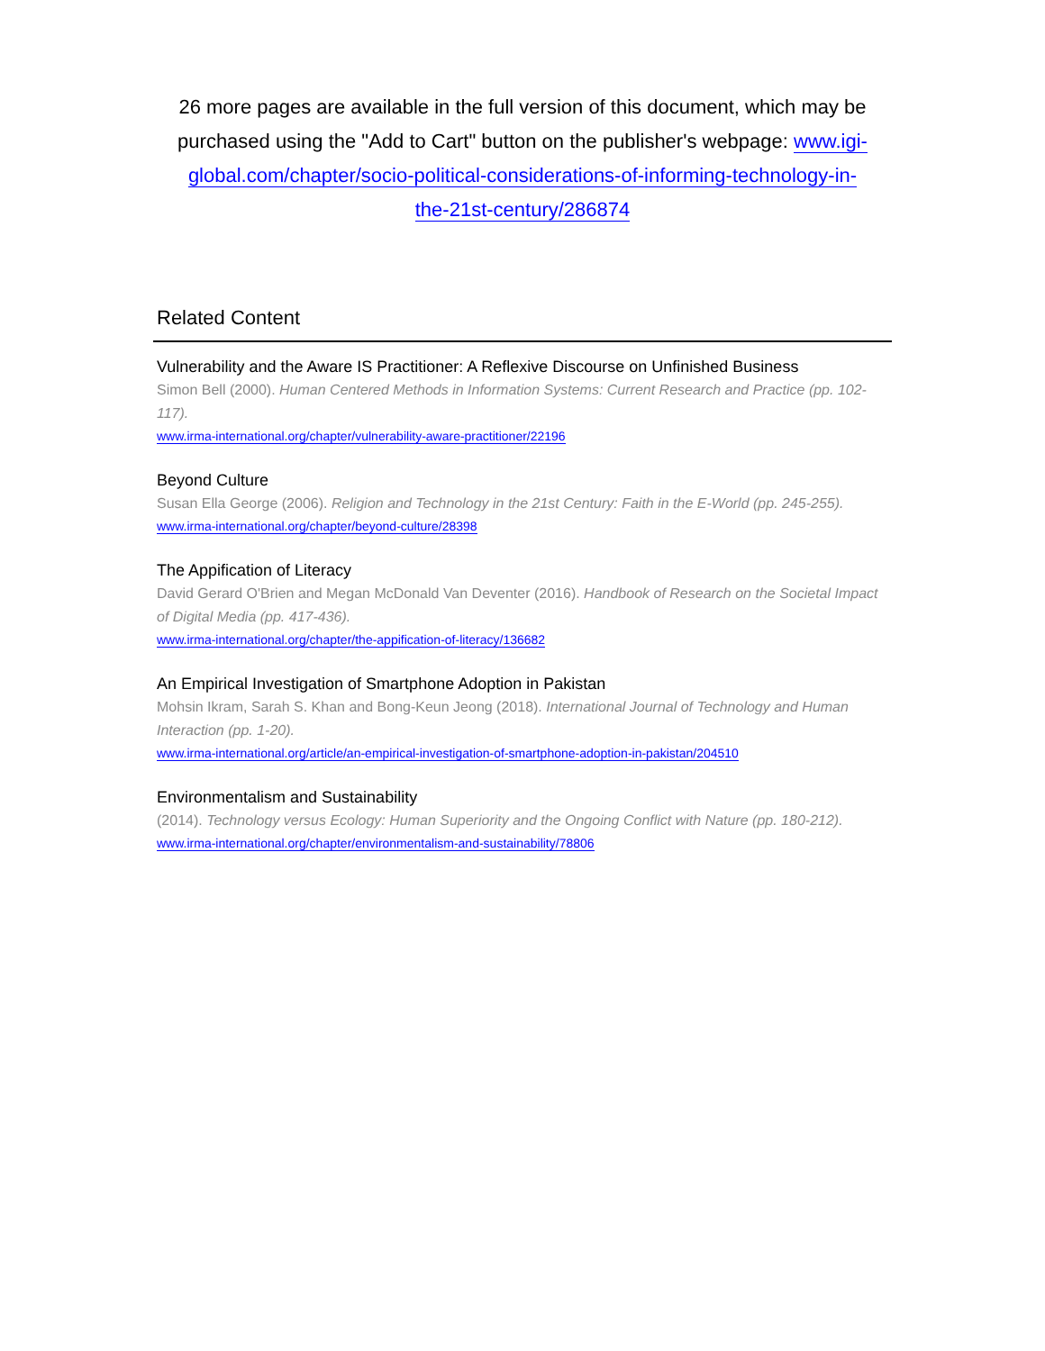26 more pages are available in the full version of this document, which may be purchased using the "Add to Cart" button on the publisher's webpage: www.igi-global.com/chapter/socio-political-considerations-of-informing-technology-in-the-21st-century/286874
Related Content
Vulnerability and the Aware IS Practitioner: A Reflexive Discourse on Unfinished Business
Simon Bell (2000). Human Centered Methods in Information Systems: Current Research and Practice (pp. 102-117).
www.irma-international.org/chapter/vulnerability-aware-practitioner/22196
Beyond Culture
Susan Ella George (2006). Religion and Technology in the 21st Century: Faith in the E-World (pp. 245-255).
www.irma-international.org/chapter/beyond-culture/28398
The Appification of Literacy
David Gerard O'Brien and Megan McDonald Van Deventer (2016). Handbook of Research on the Societal Impact of Digital Media (pp. 417-436).
www.irma-international.org/chapter/the-appification-of-literacy/136682
An Empirical Investigation of Smartphone Adoption in Pakistan
Mohsin Ikram, Sarah S. Khan and Bong-Keun Jeong (2018). International Journal of Technology and Human Interaction (pp. 1-20).
www.irma-international.org/article/an-empirical-investigation-of-smartphone-adoption-in-pakistan/204510
Environmentalism and Sustainability
(2014). Technology versus Ecology: Human Superiority and the Ongoing Conflict with Nature (pp. 180-212).
www.irma-international.org/chapter/environmentalism-and-sustainability/78806